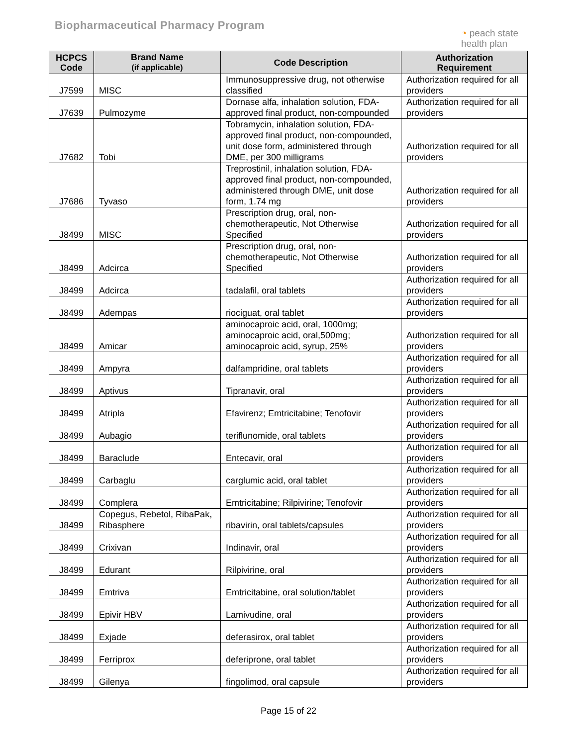Biopharmaceutical Pharmacy Program
◔ peach state
health plan
| HCPCS Code | Brand Name (if applicable) | Code Description | Authorization Requirement |
| --- | --- | --- | --- |
| J7599 | MISC | Immunosuppressive drug, not otherwise classified | Authorization required for all providers |
| J7639 | Pulmozyme | Dornase alfa, inhalation solution, FDA-approved final product, non-compounded | Authorization required for all providers |
| J7682 | Tobi | Tobramycin, inhalation solution, FDA-approved final product, non-compounded, unit dose form, administered through DME, per 300 milligrams | Authorization required for all providers |
| J7686 | Tyvaso | Treprostinil, inhalation solution, FDA-approved final product, non-compounded, administered through DME, unit dose form, 1.74 mg | Authorization required for all providers |
| J8499 | MISC | Prescription drug, oral, non-chemotherapeutic, Not Otherwise Specified | Authorization required for all providers |
| J8499 | Adcirca | Prescription drug, oral, non-chemotherapeutic, Not Otherwise Specified | Authorization required for all providers |
| J8499 | Adcirca | tadalafil, oral tablets | Authorization required for all providers |
| J8499 | Adempas | riociguat, oral tablet | Authorization required for all providers |
| J8499 | Amicar | aminocaproic acid, oral, 1000mg; aminocaproic acid, oral,500mg; aminocaproic acid, syrup, 25% | Authorization required for all providers |
| J8499 | Ampyra | dalfampridine, oral tablets | Authorization required for all providers |
| J8499 | Aptivus | Tipranavir, oral | Authorization required for all providers |
| J8499 | Atripla | Efavirenz; Emtricitabine; Tenofovir | Authorization required for all providers |
| J8499 | Aubagio | teriflunomide, oral tablets | Authorization required for all providers |
| J8499 | Baraclude | Entecavir, oral | Authorization required for all providers |
| J8499 | Carbaglu | carglumic acid, oral tablet | Authorization required for all providers |
| J8499 | Complera | Emtricitabine; Rilpivirine; Tenofovir | Authorization required for all providers |
| J8499 | Copegus, Rebetol, RibaPak, Ribasphere | ribavirin, oral tablets/capsules | Authorization required for all providers |
| J8499 | Crixivan | Indinavir, oral | Authorization required for all providers |
| J8499 | Edurant | Rilpivirine, oral | Authorization required for all providers |
| J8499 | Emtriva | Emtricitabine, oral solution/tablet | Authorization required for all providers |
| J8499 | Epivir HBV | Lamivudine, oral | Authorization required for all providers |
| J8499 | Exjade | deferasirox, oral tablet | Authorization required for all providers |
| J8499 | Ferriprox | deferiprone, oral tablet | Authorization required for all providers |
| J8499 | Gilenya | fingolimod, oral capsule | Authorization required for all providers |
Page 15 of 22